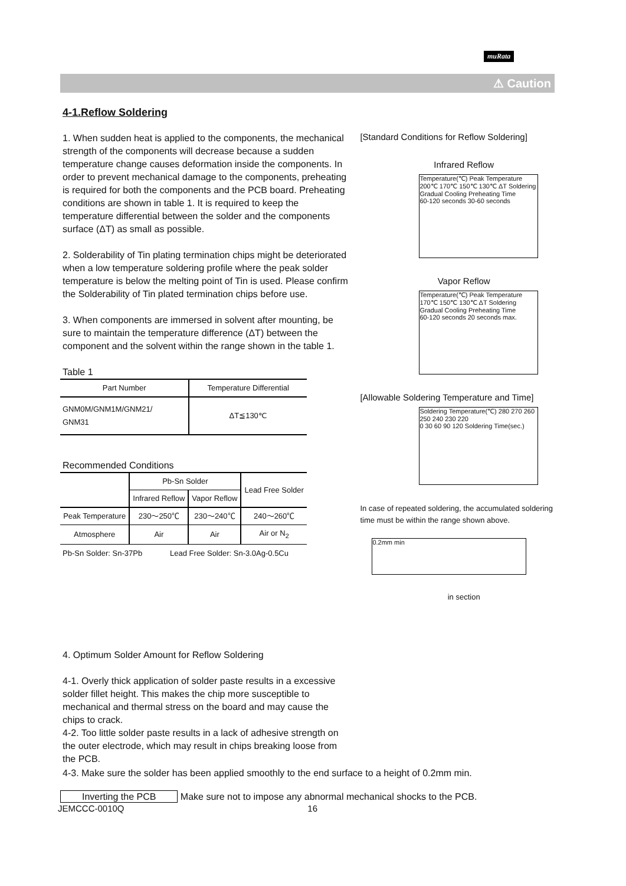muRata
⚠ Caution
4-1.Reflow Soldering
1. When sudden heat is applied to the components, the mechanical strength of the components will decrease because a sudden temperature change causes deformation inside the components. In order to prevent mechanical damage to the components, preheating is required for both the components and the PCB board. Preheating conditions are shown in table 1. It is required to keep the temperature differential between the solder and the components surface (ΔT) as small as possible.
2. Solderability of Tin plating termination chips might be deteriorated when a low temperature soldering profile where the peak solder temperature is below the melting point of Tin is used. Please confirm the Solderability of Tin plated termination chips before use.
3. When components are immersed in solvent after mounting, be sure to maintain the temperature difference (ΔT) between the component and the solvent within the range shown in the table 1.
Table 1
| Part Number | Temperature Differential |
| --- | --- |
| GNM0M/GNM1M/GNM21/ GNM31 | ΔT≦130℃ |
Recommended Conditions
| | Pb-Sn Solder | | Lead Free Solder |
| --- | --- | --- | --- |
| | Infrared Reflow | Vapor Reflow | |
| Peak Temperature | 230～250℃ | 230～240℃ | 240～260℃ |
| Atmosphere | Air | Air | Air or N<sub>2</sub> |
Pb-Sn Solder: Sn-37Pb Lead Free Solder: Sn-3.0Ag-0.5Cu
4. Optimum Solder Amount for Reflow Soldering
4-1. Overly thick application of solder paste results in a excessive solder fillet height. This makes the chip more susceptible to mechanical and thermal stress on the board and may cause the chips to crack.
4-2. Too little solder paste results in a lack of adhesive strength on the outer electrode, which may result in chips breaking loose from the PCB.
[Standard Conditions for Reflow Soldering]
Infrared Reflow
Temperature(℃) Peak Temperature 200℃ 170℃ 150℃ 130℃ ΔT Soldering Gradual Cooling Preheating Time
60-120 seconds 30-60 seconds
Vapor Reflow
Temperature(℃) Peak Temperature 170℃ 150℃ 130℃ ΔT Soldering Gradual Cooling Preheating Time
60-120 seconds 20 seconds max.
[Allowable Soldering Temperature and Time]
Soldering Temperature(℃) 280 270 260 250 240 230 220
0 30 60 90 120 Soldering Time(sec.)
In case of repeated soldering, the accumulated soldering time must be within the range shown above.
0.2mm min
in section
4-3. Make sure the solder has been applied smoothly to the end surface to a height of 0.2mm min.
Inverting the PCB Make sure not to impose any abnormal mechanical shocks to the PCB.
JEMCCC-0010Q 16